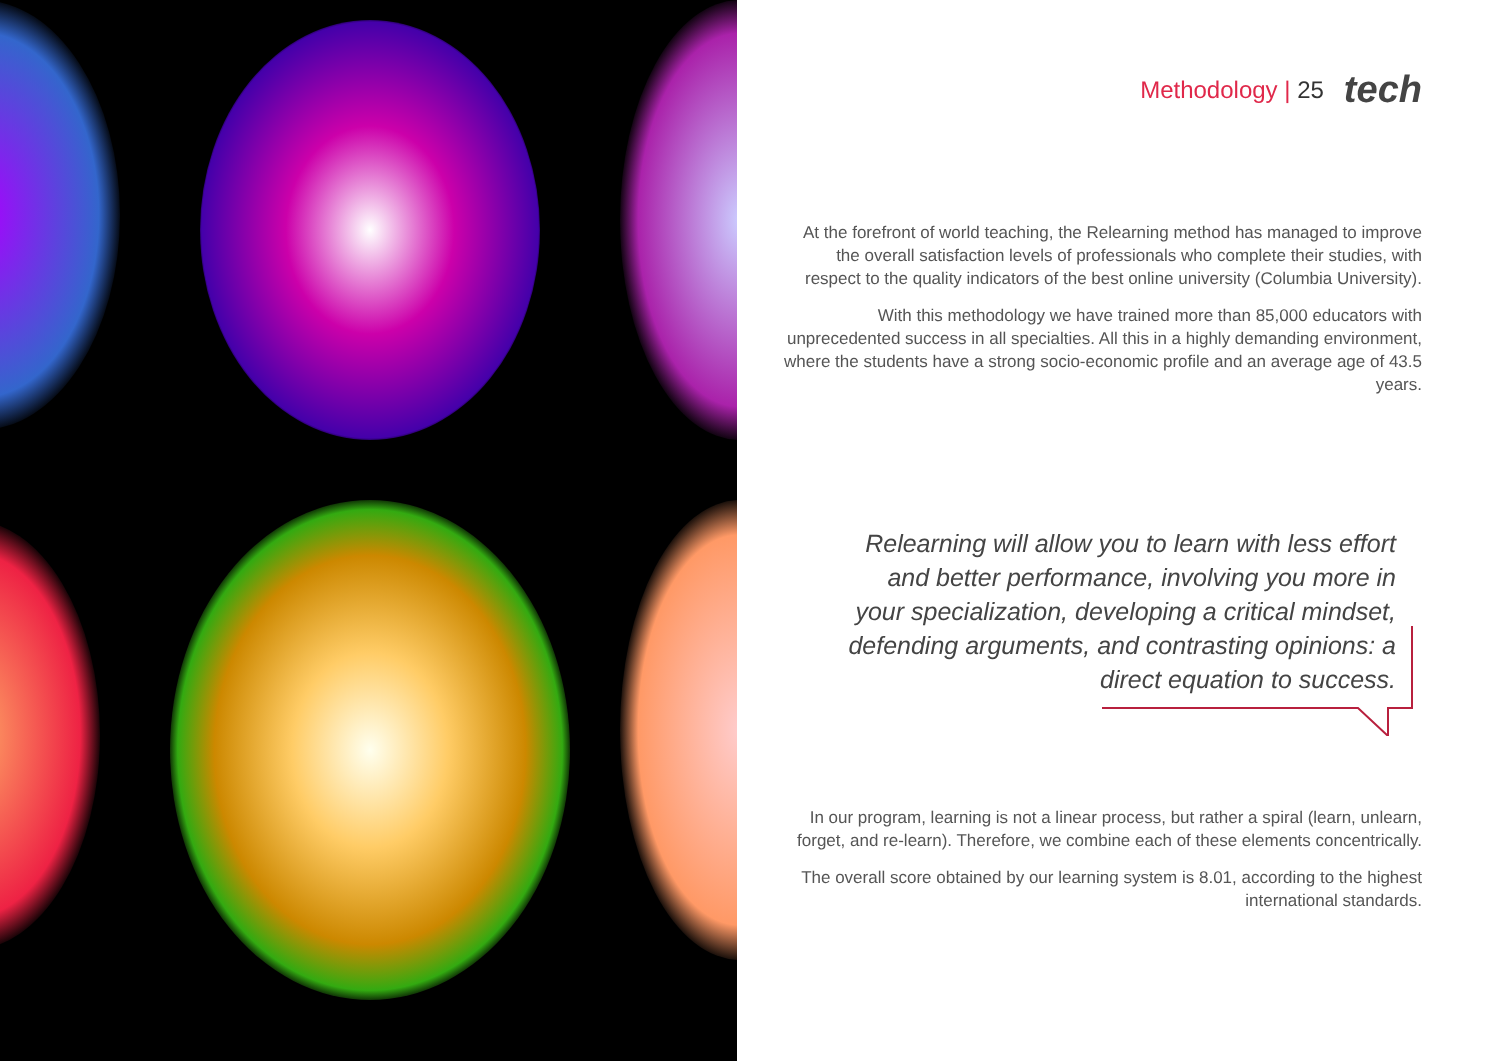Methodology | 25 tech
At the forefront of world teaching, the Relearning method has managed to improve the overall satisfaction levels of professionals who complete their studies, with respect to the quality indicators of the best online university (Columbia University).
With this methodology we have trained more than 85,000 educators with unprecedented success in all specialties. All this in a highly demanding environment, where the students have a strong socio-economic profile and an average age of 43.5 years.
Relearning will allow you to learn with less effort and better performance, involving you more in your specialization, developing a critical mindset, defending arguments, and contrasting opinions: a direct equation to success.
In our program, learning is not a linear process, but rather a spiral (learn, unlearn, forget, and re-learn). Therefore, we combine each of these elements concentrically.
The overall score obtained by our learning system is 8.01, according to the highest international standards.